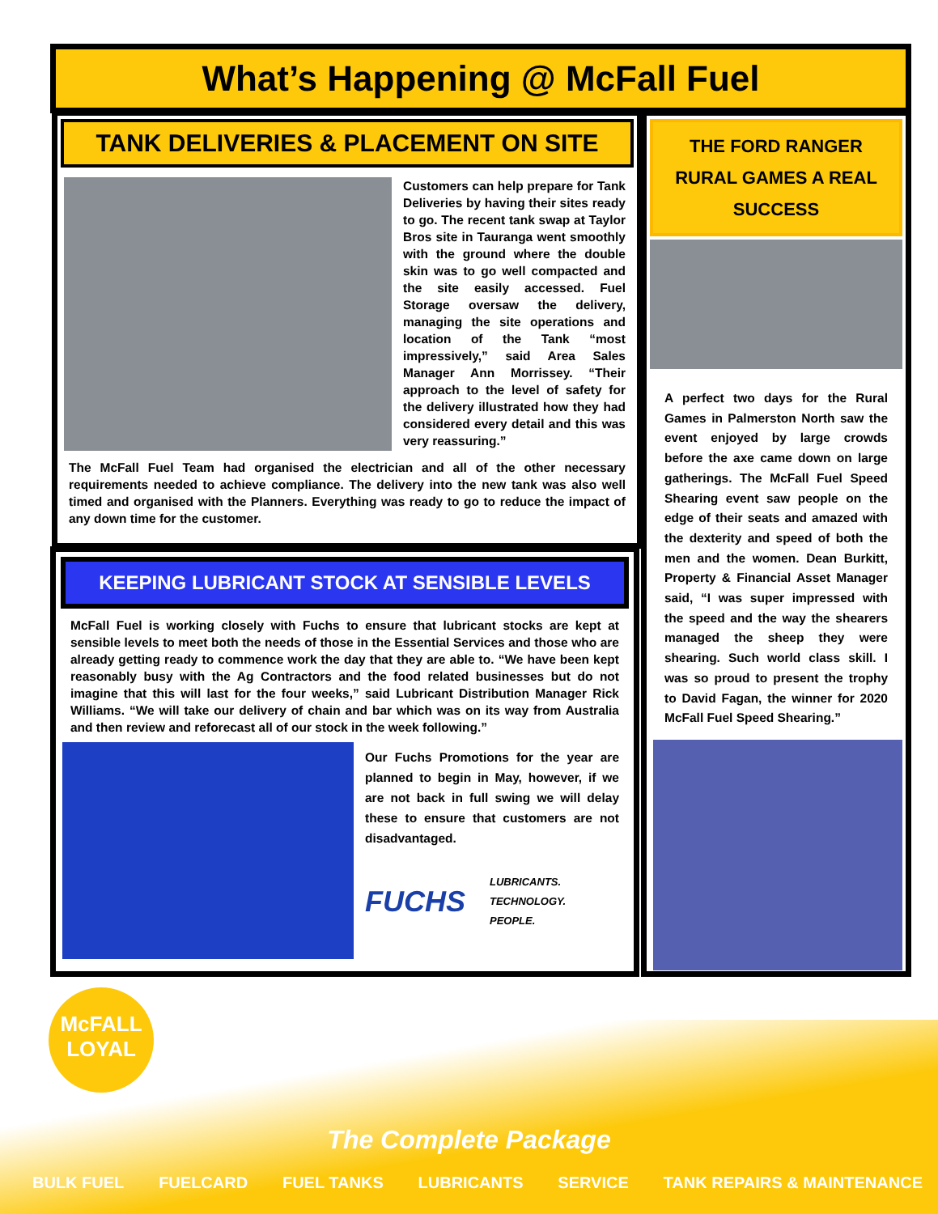What’s Happening @ McFall Fuel
TANK DELIVERIES & PLACEMENT ON SITE
Customers can help prepare for Tank Deliveries by having their sites ready to go. The recent tank swap at Taylor Bros site in Tauranga went smoothly with the ground where the double skin was to go well compacted and the site easily accessed. Fuel Storage oversaw the delivery, managing the site operations and location of the Tank “most impressively,” said Area Sales Manager Ann Morrissey. “Their approach to the level of safety for the delivery illustrated how they had considered every detail and this was very reassuring.”
The McFall Fuel Team had organised the electrician and all of the other necessary requirements needed to achieve compliance. The delivery into the new tank was also well timed and organised with the Planners. Everything was ready to go to reduce the impact of any down time for the customer.
KEEPING LUBRICANT STOCK AT SENSIBLE LEVELS
McFall Fuel is working closely with Fuchs to ensure that lubricant stocks are kept at sensible levels to meet both the needs of those in the Essential Services and those who are already getting ready to commence work the day that they are able to. “We have been kept reasonably busy with the Ag Contractors and the food related businesses but do not imagine that this will last for the four weeks,” said Lubricant Distribution Manager Rick Williams. “We will take our delivery of chain and bar which was on its way from Australia and then review and reforecast all of our stock in the week following.”
Our Fuchs Promotions for the year are planned to begin in May, however, if we are not back in full swing we will delay these to ensure that customers are not disadvantaged.
FUCHS LUBRICANTS.
TECHNOLOGY.
PEOPLE.
THE FORD RANGER RURAL GAMES A REAL SUCCESS
A perfect two days for the Rural Games in Palmerston North saw the event enjoyed by large crowds before the axe came down on large gatherings. The McFall Fuel Speed Shearing event saw people on the edge of their seats and amazed with the dexterity and speed of both the men and the women. Dean Burkitt, Property & Financial Asset Manager said, “I was super impressed with the speed and the way the shearers managed the sheep they were shearing. Such world class skill. I was so proud to present the trophy to David Fagan, the winner for 2020 McFall Fuel Speed Shearing.”
McFALL
LOYAL
The Complete Package
BULK FUEL FUELCARD FUEL TANKS LUBRICANTS SERVICE TANK REPAIRS & MAINTENANCE